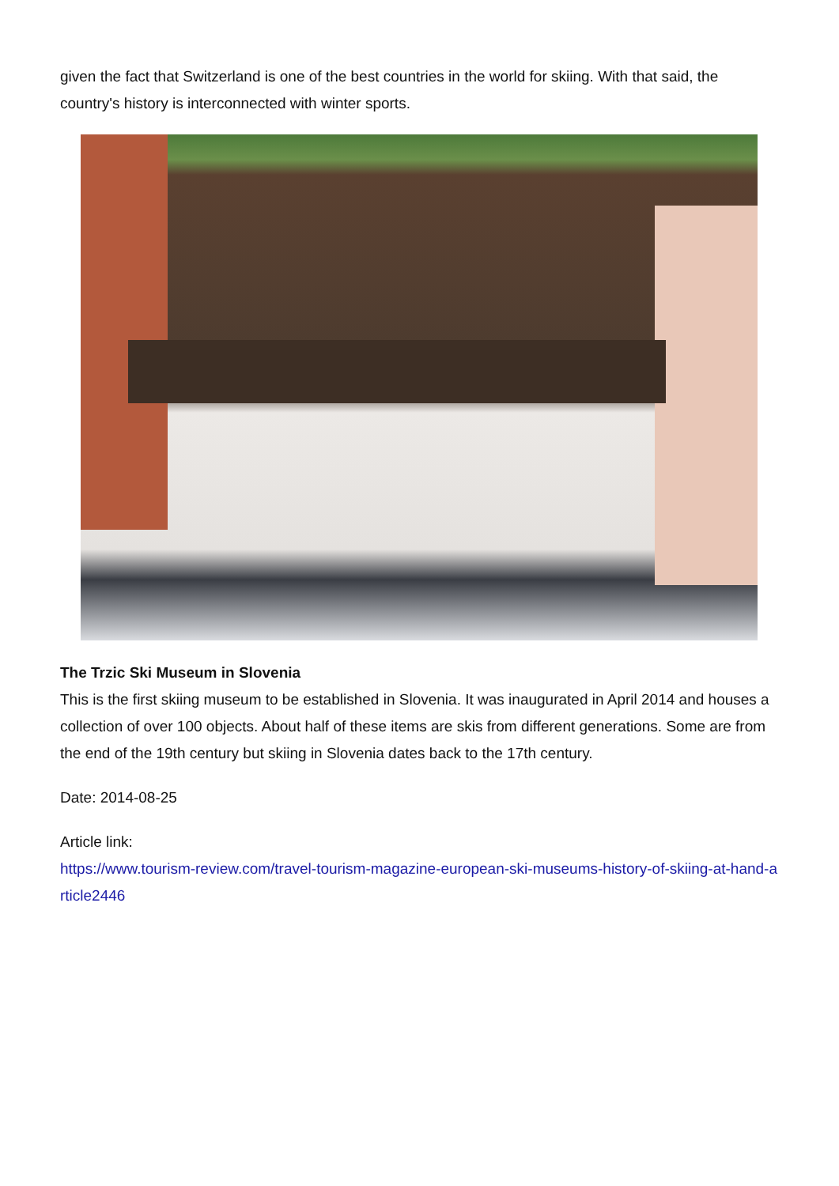given the fact that Switzerland is one of the best countries in the world for skiing. With that said, the country's history is interconnected with winter sports.
The Trzic Ski Museum in Slovenia
This is the first skiing museum to be established in Slovenia. It was inaugurated in April 2014 and houses a collection of over 100 objects. About half of these items are skis from different generations. Some are from the end of the 19th century but skiing in Slovenia dates back to the 17th century.
Date: 2014-08-25
Article link:
https://www.tourism-review.com/travel-tourism-magazine-european-ski-museums-history-of-skiing-at-hand-article2446